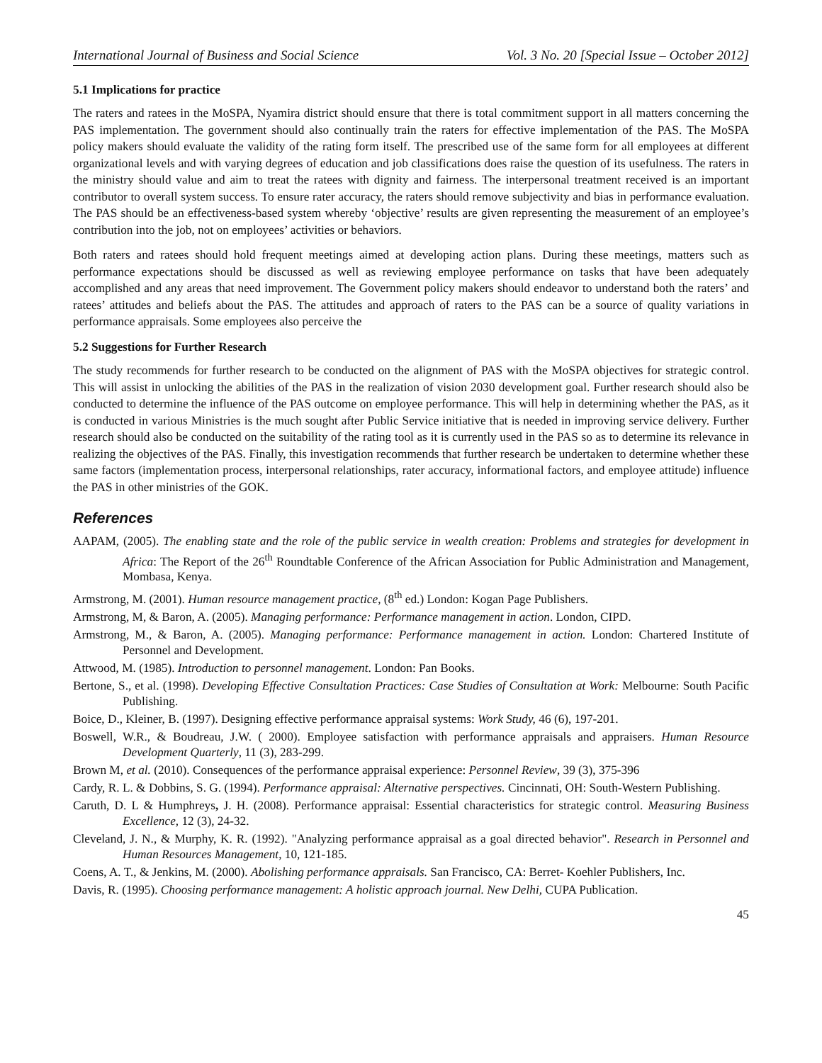International Journal of Business and Social Science Vol. 3 No. 20 [Special Issue – October 2012]
5.1 Implications for practice
The raters and ratees in the MoSPA, Nyamira district should ensure that there is total commitment support in all matters concerning the PAS implementation. The government should also continually train the raters for effective implementation of the PAS. The MoSPA policy makers should evaluate the validity of the rating form itself. The prescribed use of the same form for all employees at different organizational levels and with varying degrees of education and job classifications does raise the question of its usefulness. The raters in the ministry should value and aim to treat the ratees with dignity and fairness. The interpersonal treatment received is an important contributor to overall system success. To ensure rater accuracy, the raters should remove subjectivity and bias in performance evaluation. The PAS should be an effectiveness-based system whereby ‘objective’ results are given representing the measurement of an employee’s contribution into the job, not on employees’ activities or behaviors.
Both raters and ratees should hold frequent meetings aimed at developing action plans. During these meetings, matters such as performance expectations should be discussed as well as reviewing employee performance on tasks that have been adequately accomplished and any areas that need improvement. The Government policy makers should endeavor to understand both the raters’ and ratees’ attitudes and beliefs about the PAS. The attitudes and approach of raters to the PAS can be a source of quality variations in performance appraisals. Some employees also perceive the
5.2 Suggestions for Further Research
The study recommends for further research to be conducted on the alignment of PAS with the MoSPA objectives for strategic control. This will assist in unlocking the abilities of the PAS in the realization of vision 2030 development goal. Further research should also be conducted to determine the influence of the PAS outcome on employee performance. This will help in determining whether the PAS, as it is conducted in various Ministries is the much sought after Public Service initiative that is needed in improving service delivery. Further research should also be conducted on the suitability of the rating tool as it is currently used in the PAS so as to determine its relevance in realizing the objectives of the PAS. Finally, this investigation recommends that further research be undertaken to determine whether these same factors (implementation process, interpersonal relationships, rater accuracy, informational factors, and employee attitude) influence the PAS in other ministries of the GOK.
References
AAPAM, (2005). The enabling state and the role of the public service in wealth creation: Problems and strategies for development in Africa: The Report of the 26<sup>th</sup> Roundtable Conference of the African Association for Public Administration and Management, Mombasa, Kenya.
Armstrong, M. (2001). Human resource management practice, (8<sup>th</sup> ed.) London: Kogan Page Publishers.
Armstrong, M, & Baron, A. (2005). Managing performance: Performance management in action. London, CIPD.
Armstrong, M., & Baron, A. (2005). Managing performance: Performance management in action. London: Chartered Institute of Personnel and Development.
Attwood, M. (1985). Introduction to personnel management. London: Pan Books.
Bertone, S., et al. (1998). Developing Effective Consultation Practices: Case Studies of Consultation at Work: Melbourne: South Pacific Publishing.
Boice, D., Kleiner, B. (1997). Designing effective performance appraisal systems: Work Study, 46 (6), 197-201.
Boswell, W.R., & Boudreau, J.W. ( 2000). Employee satisfaction with performance appraisals and appraisers. Human Resource Development Quarterly, 11 (3), 283-299.
Brown M, et al. (2010). Consequences of the performance appraisal experience: Personnel Review, 39 (3), 375-396
Cardy, R. L. & Dobbins, S. G. (1994). Performance appraisal: Alternative perspectives. Cincinnati, OH: South-Western Publishing.
Caruth, D. L & Humphreys, J. H. (2008). Performance appraisal: Essential characteristics for strategic control. Measuring Business Excellence, 12 (3), 24-32.
Cleveland, J. N., & Murphy, K. R. (1992). "Analyzing performance appraisal as a goal directed behavior". Research in Personnel and Human Resources Management, 10, 121-185.
Coens, A. T., & Jenkins, M. (2000). Abolishing performance appraisals. San Francisco, CA: Berret- Koehler Publishers, Inc.
Davis, R. (1995). Choosing performance management: A holistic approach journal. New Delhi, CUPA Publication.
45